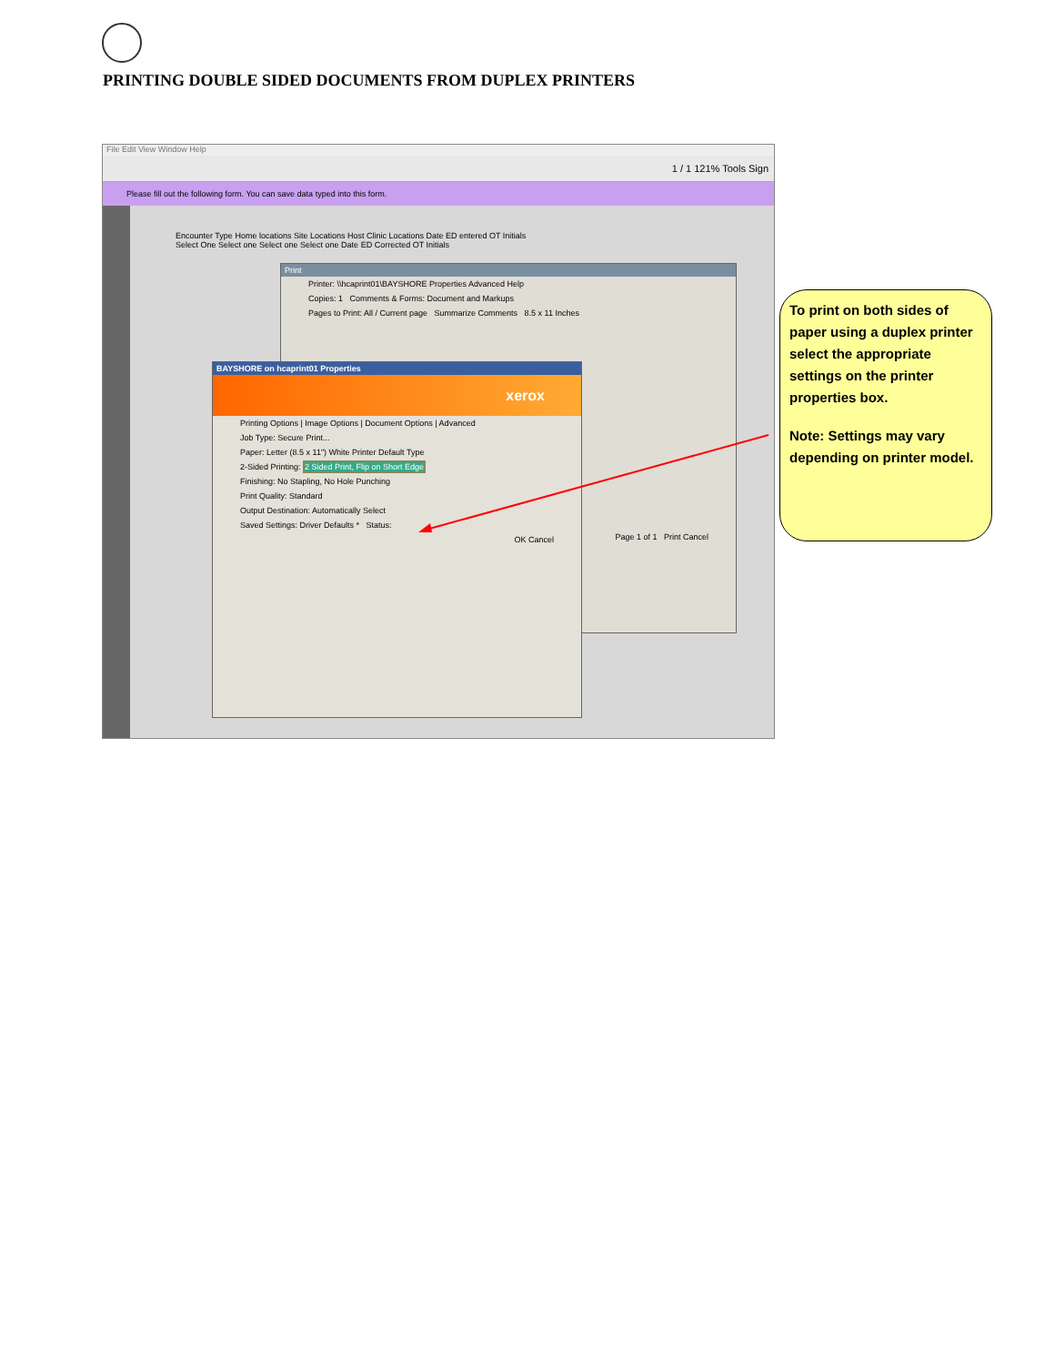PRINTING DOUBLE SIDED DOCUMENTS FROM DUPLEX PRINTERS
File Edit View Window Help
1 / 1 121% Tools Sign
Please fill out the following form. You can save data typed into this form.
Encounter Type Home locations Site Locations Host Clinic Locations Date ED entered OT Initials
Select One Select one Select one Select one Date ED Corrected OT Initials
Print
Printer: \\hcaprint01\BAYSHORE Properties Advanced Help
Copies: 1 Comments & Forms: Document and Markups
Pages to Print: All / Current page Summarize Comments 8.5 x 11 Inches
Page 1 of 1 Print Cancel
BAYSHORE on hcaprint01 Properties
xerox
Printing Options | Image Options | Document Options | Advanced
Job Type: Secure Print...
Paper: Letter (8.5 x 11") White Printer Default Type
2-Sided Printing: 2 Sided Print, Flip on Short Edge
Finishing: No Stapling, No Hole Punching
Print Quality: Standard
Output Destination: Automatically Select
Saved Settings: Driver Defaults * Status:
OK Cancel
To print on both sides of paper using a duplex printer select the appropriate settings on the printer properties box.
Note: Settings may vary depending on printer model.